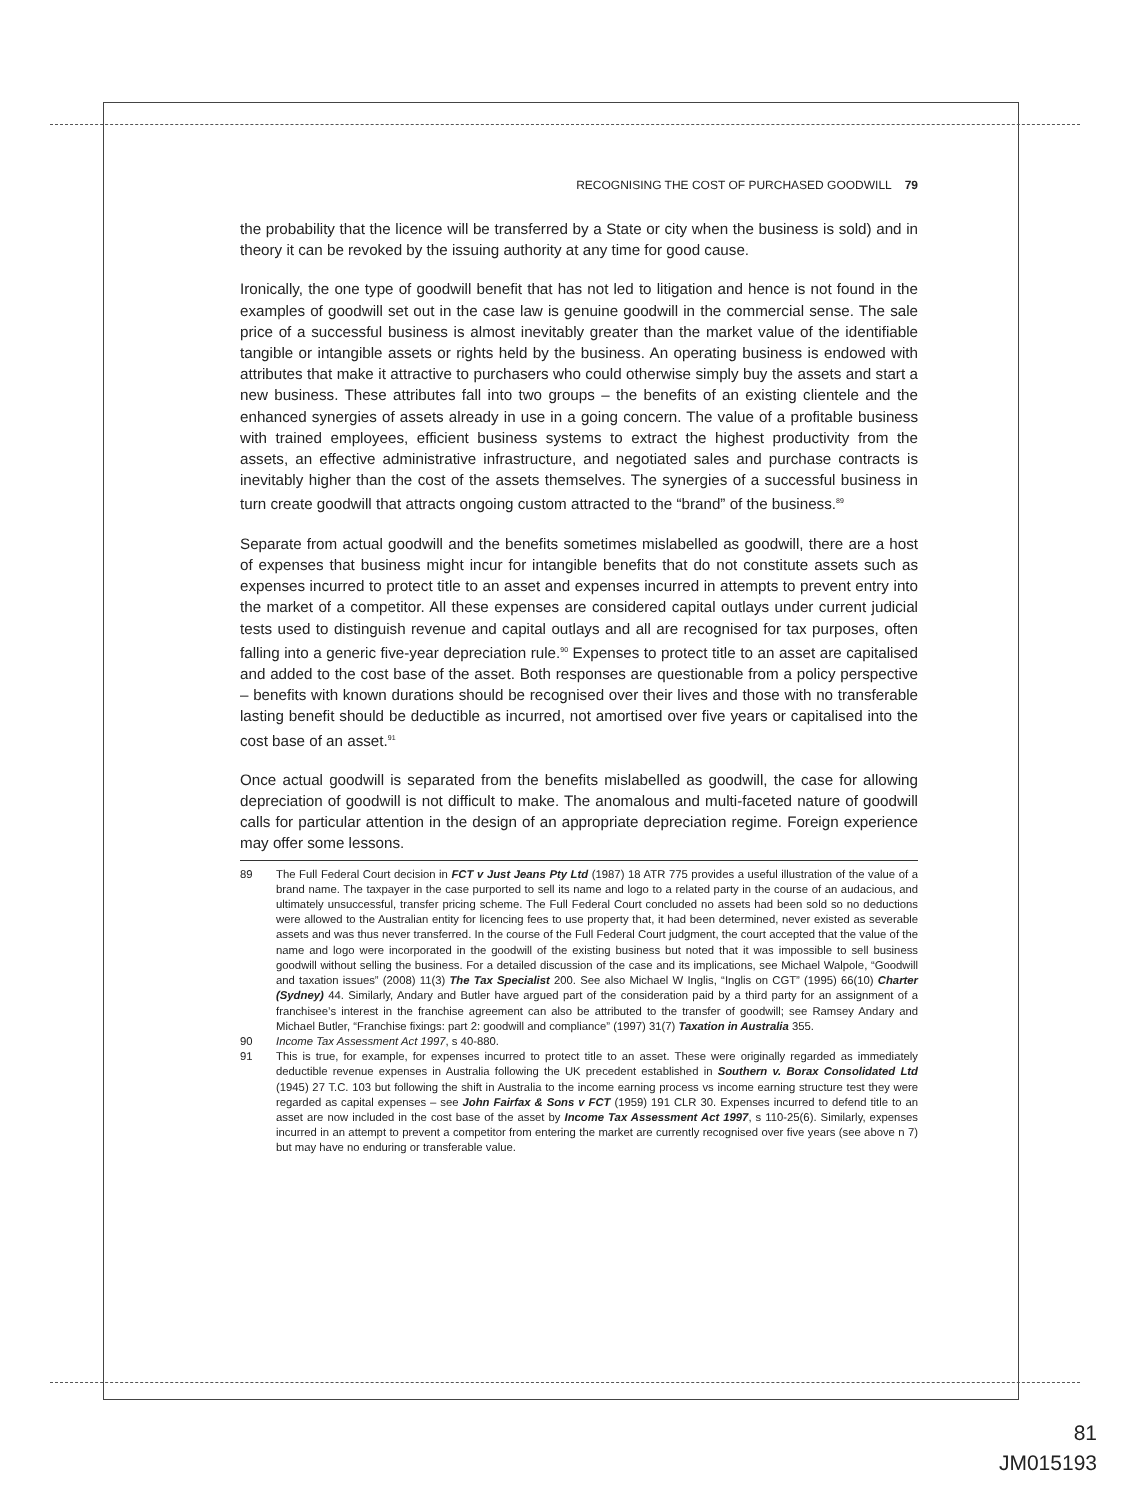RECOGNISING THE COST OF PURCHASED GOODWILL 79
the probability that the licence will be transferred by a State or city when the business is sold) and in theory it can be revoked by the issuing authority at any time for good cause.
Ironically, the one type of goodwill benefit that has not led to litigation and hence is not found in the examples of goodwill set out in the case law is genuine goodwill in the commercial sense. The sale price of a successful business is almost inevitably greater than the market value of the identifiable tangible or intangible assets or rights held by the business. An operating business is endowed with attributes that make it attractive to purchasers who could otherwise simply buy the assets and start a new business. These attributes fall into two groups – the benefits of an existing clientele and the enhanced synergies of assets already in use in a going concern. The value of a profitable business with trained employees, efficient business systems to extract the highest productivity from the assets, an effective administrative infrastructure, and negotiated sales and purchase contracts is inevitably higher than the cost of the assets themselves. The synergies of a successful business in turn create goodwill that attracts ongoing custom attracted to the “brand” of the business.<sup>89</sup>
Separate from actual goodwill and the benefits sometimes mislabelled as goodwill, there are a host of expenses that business might incur for intangible benefits that do not constitute assets such as expenses incurred to protect title to an asset and expenses incurred in attempts to prevent entry into the market of a competitor. All these expenses are considered capital outlays under current judicial tests used to distinguish revenue and capital outlays and all are recognised for tax purposes, often falling into a generic five-year depreciation rule.<sup>90</sup> Expenses to protect title to an asset are capitalised and added to the cost base of the asset. Both responses are questionable from a policy perspective – benefits with known durations should be recognised over their lives and those with no transferable lasting benefit should be deductible as incurred, not amortised over five years or capitalised into the cost base of an asset.<sup>91</sup>
Once actual goodwill is separated from the benefits mislabelled as goodwill, the case for allowing depreciation of goodwill is not difficult to make. The anomalous and multi-faceted nature of goodwill calls for particular attention in the design of an appropriate depreciation regime. Foreign experience may offer some lessons.
89 The Full Federal Court decision in FCT v Just Jeans Pty Ltd (1987) 18 ATR 775 provides a useful illustration of the value of a brand name. The taxpayer in the case purported to sell its name and logo to a related party in the course of an audacious, and ultimately unsuccessful, transfer pricing scheme. The Full Federal Court concluded no assets had been sold so no deductions were allowed to the Australian entity for licencing fees to use property that, it had been determined, never existed as severable assets and was thus never transferred. In the course of the Full Federal Court judgment, the court accepted that the value of the name and logo were incorporated in the goodwill of the existing business but noted that it was impossible to sell business goodwill without selling the business. For a detailed discussion of the case and its implications, see Michael Walpole, “Goodwill and taxation issues” (2008) 11(3) The Tax Specialist 200. See also Michael W Inglis, “Inglis on CGT” (1995) 66(10) Charter (Sydney) 44. Similarly, Andary and Butler have argued part of the consideration paid by a third party for an assignment of a franchisee’s interest in the franchise agreement can also be attributed to the transfer of goodwill; see Ramsey Andary and Michael Butler, “Franchise fixings: part 2: goodwill and compliance” (1997) 31(7) Taxation in Australia 355.
90 Income Tax Assessment Act 1997, s 40-880.
91 This is true, for example, for expenses incurred to protect title to an asset. These were originally regarded as immediately deductible revenue expenses in Australia following the UK precedent established in Southern v. Borax Consolidated Ltd (1945) 27 T.C. 103 but following the shift in Australia to the income earning process vs income earning structure test they were regarded as capital expenses – see John Fairfax & Sons v FCT (1959) 191 CLR 30. Expenses incurred to defend title to an asset are now included in the cost base of the asset by Income Tax Assessment Act 1997, s 110-25(6). Similarly, expenses incurred in an attempt to prevent a competitor from entering the market are currently recognised over five years (see above n 7) but may have no enduring or transferable value.
81
JM015193